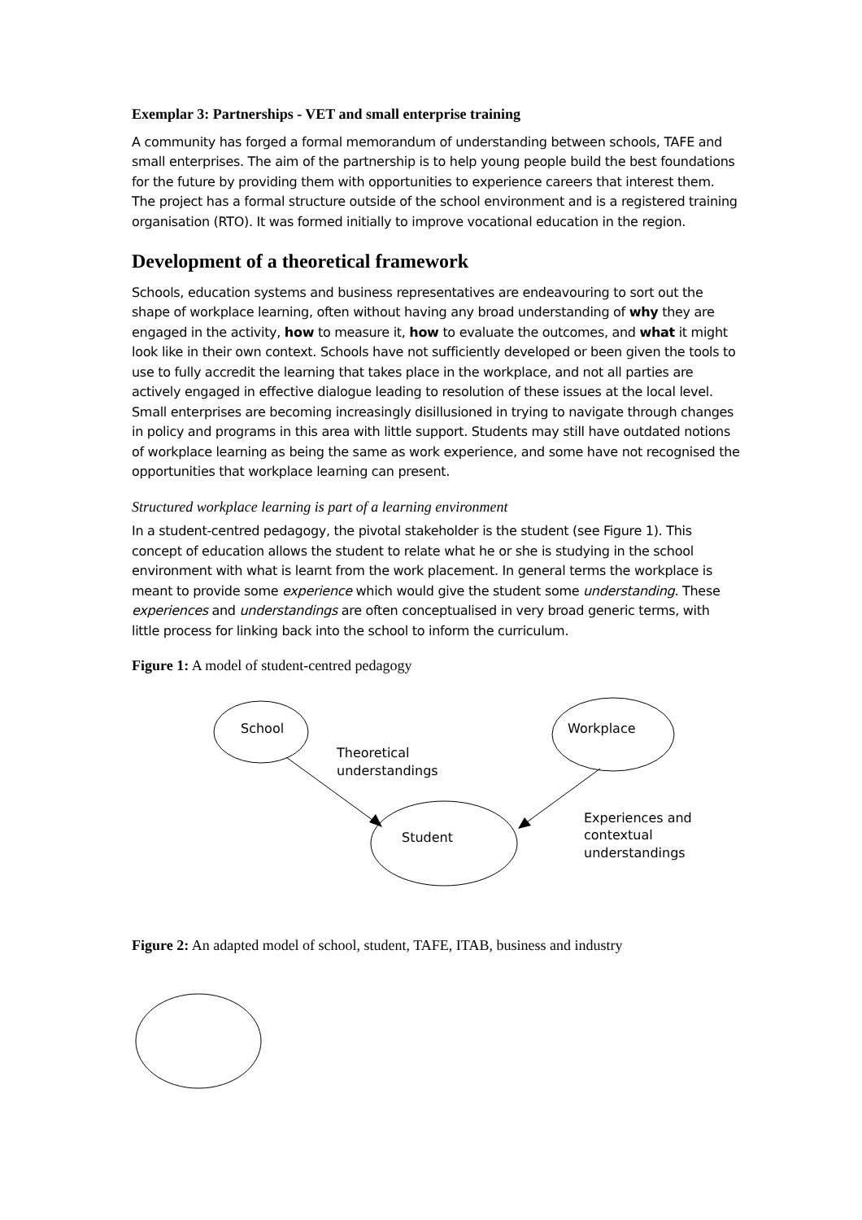Exemplar 3: Partnerships - VET and small enterprise training
A community has forged a formal memorandum of understanding between schools, TAFE and small enterprises. The aim of the partnership is to help young people build the best foundations for the future by providing them with opportunities to experience careers that interest them. The project has a formal structure outside of the school environment and is a registered training organisation (RTO). It was formed initially to improve vocational education in the region.
Development of a theoretical framework
Schools, education systems and business representatives are endeavouring to sort out the shape of workplace learning, often without having any broad understanding of why they are engaged in the activity, how to measure it, how to evaluate the outcomes, and what it might look like in their own context. Schools have not sufficiently developed or been given the tools to use to fully accredit the learning that takes place in the workplace, and not all parties are actively engaged in effective dialogue leading to resolution of these issues at the local level. Small enterprises are becoming increasingly disillusioned in trying to navigate through changes in policy and programs in this area with little support. Students may still have outdated notions of workplace learning as being the same as work experience, and some have not recognised the opportunities that workplace learning can present.
Structured workplace learning is part of a learning environment
In a student-centred pedagogy, the pivotal stakeholder is the student (see Figure 1). This concept of education allows the student to relate what he or she is studying in the school environment with what is learnt from the work placement. In general terms the workplace is meant to provide some experience which would give the student some understanding. These experiences and understandings are often conceptualised in very broad generic terms, with little process for linking back into the school to inform the curriculum.
Figure 1: A model of student-centred pedagogy
School
Workplace
Student
Theoretical
understandings
Experiences and
contextual
understandings
Figure 2: An adapted model of school, student, TAFE, ITAB, business and industry